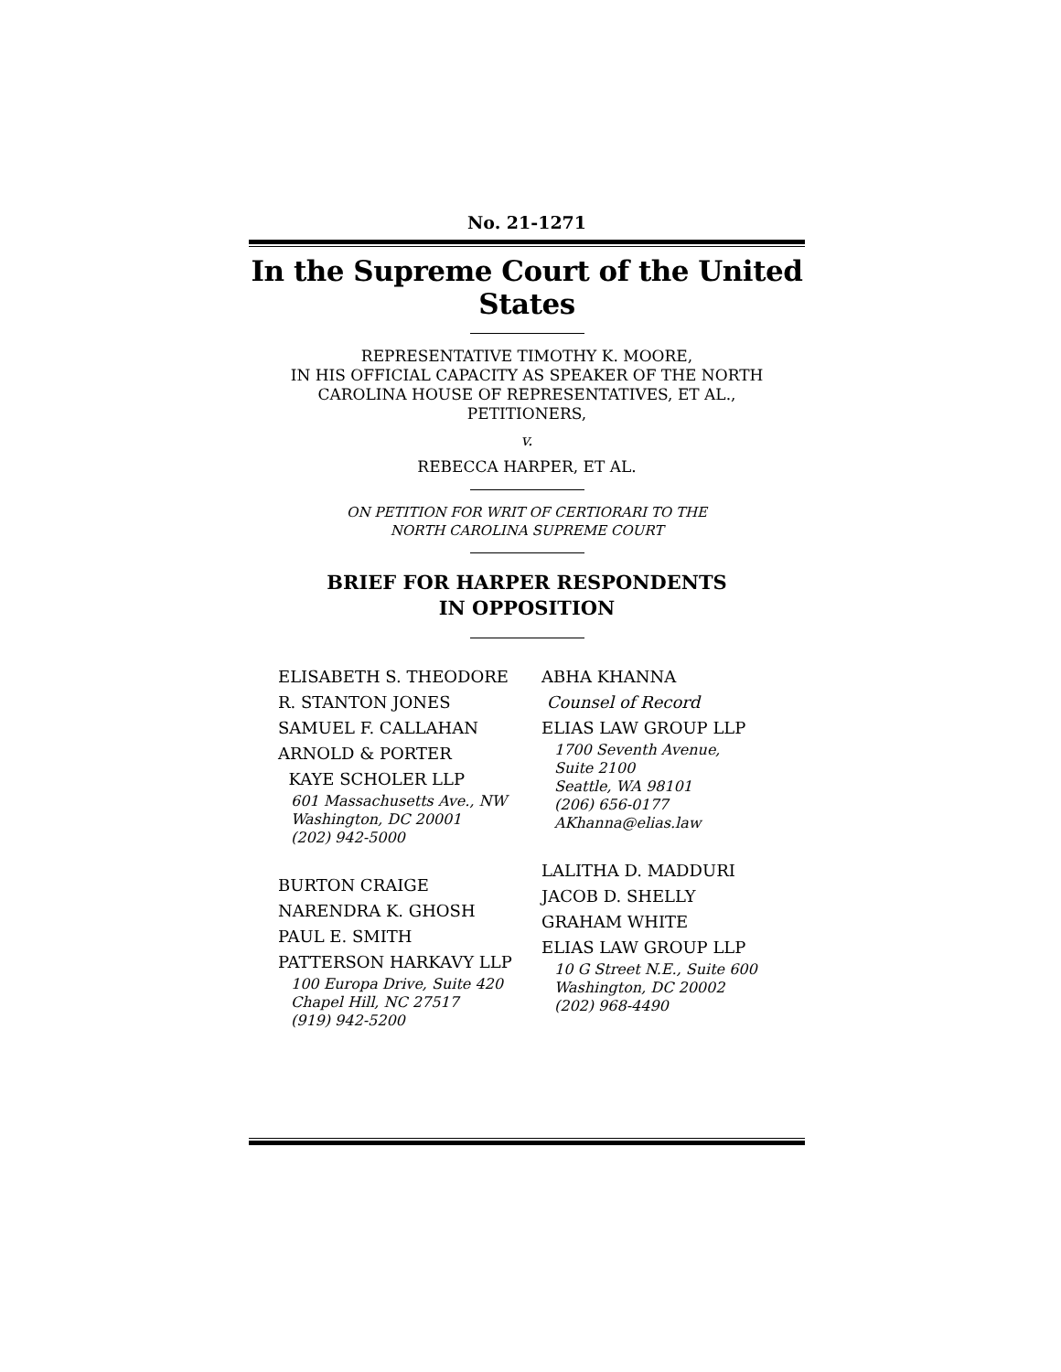No. 21-1271
In the Supreme Court of the United States
REPRESENTATIVE TIMOTHY K. MOORE,
IN HIS OFFICIAL CAPACITY AS SPEAKER OF THE NORTH
CAROLINA HOUSE OF REPRESENTATIVES, ET AL.,
PETITIONERS,
v.
REBECCA HARPER, ET AL.
ON PETITION FOR WRIT OF CERTIORARI TO THE
NORTH CAROLINA SUPREME COURT
BRIEF FOR HARPER RESPONDENTS
IN OPPOSITION
ELISABETH S. THEODORE
R. STANTON JONES
SAMUEL F. CALLAHAN
ARNOLD & PORTER
KAYE SCHOLER LLP
601 Massachusetts Ave., NW
Washington, DC 20001
(202) 942-5000
BURTON CRAIGE
NARENDRA K. GHOSH
PAUL E. SMITH
PATTERSON HARKAVY LLP
100 Europa Drive, Suite 420
Chapel Hill, NC 27517
(919) 942-5200
ABHA KHANNA
Counsel of Record
ELIAS LAW GROUP LLP
1700 Seventh Avenue,
Suite 2100
Seattle, WA 98101
(206) 656-0177
AKhanna@elias.law
LALITHA D. MADDURI
JACOB D. SHELLY
GRAHAM WHITE
ELIAS LAW GROUP LLP
10 G Street N.E., Suite 600
Washington, DC 20002
(202) 968-4490